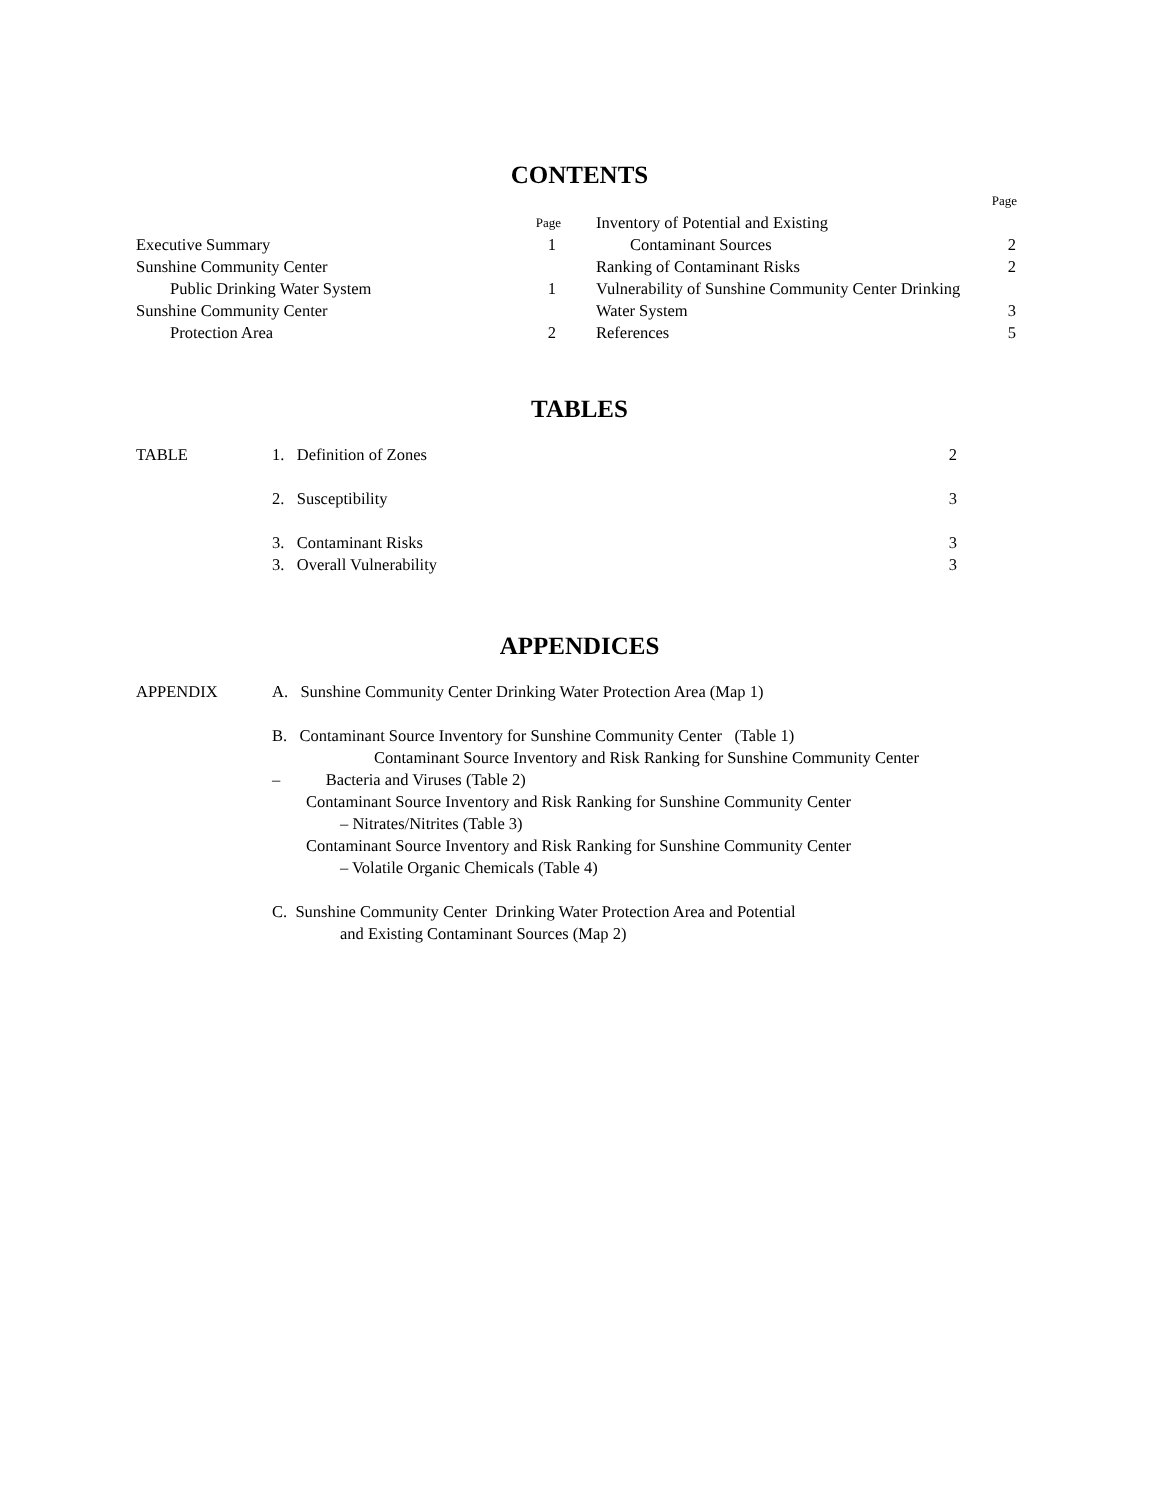CONTENTS
Page
Page
Executive Summary 1
Sunshine Community Center
Public Drinking Water System 1
Sunshine Community Center
Protection Area 2
Inventory of Potential and Existing
Contaminant Sources 2
Ranking of Contaminant Risks 2
Vulnerability of Sunshine Community Center Drinking
Water System 3
References 5
TABLES
TABLE 1. Definition of Zones 2
2. Susceptibility 3
3. Contaminant Risks 3
3. Overall Vulnerability 3
APPENDICES
APPENDIX A. Sunshine Community Center Drinking Water Protection Area (Map 1)
B. Contaminant Source Inventory for Sunshine Community Center (Table 1)
Contaminant Source Inventory and Risk Ranking for Sunshine Community Center
– Bacteria and Viruses (Table 2)
Contaminant Source Inventory and Risk Ranking for Sunshine Community Center
– Nitrates/Nitrites (Table 3)
Contaminant Source Inventory and Risk Ranking for Sunshine Community Center
– Volatile Organic Chemicals (Table 4)
C. Sunshine Community Center Drinking Water Protection Area and Potential
and Existing Contaminant Sources (Map 2)